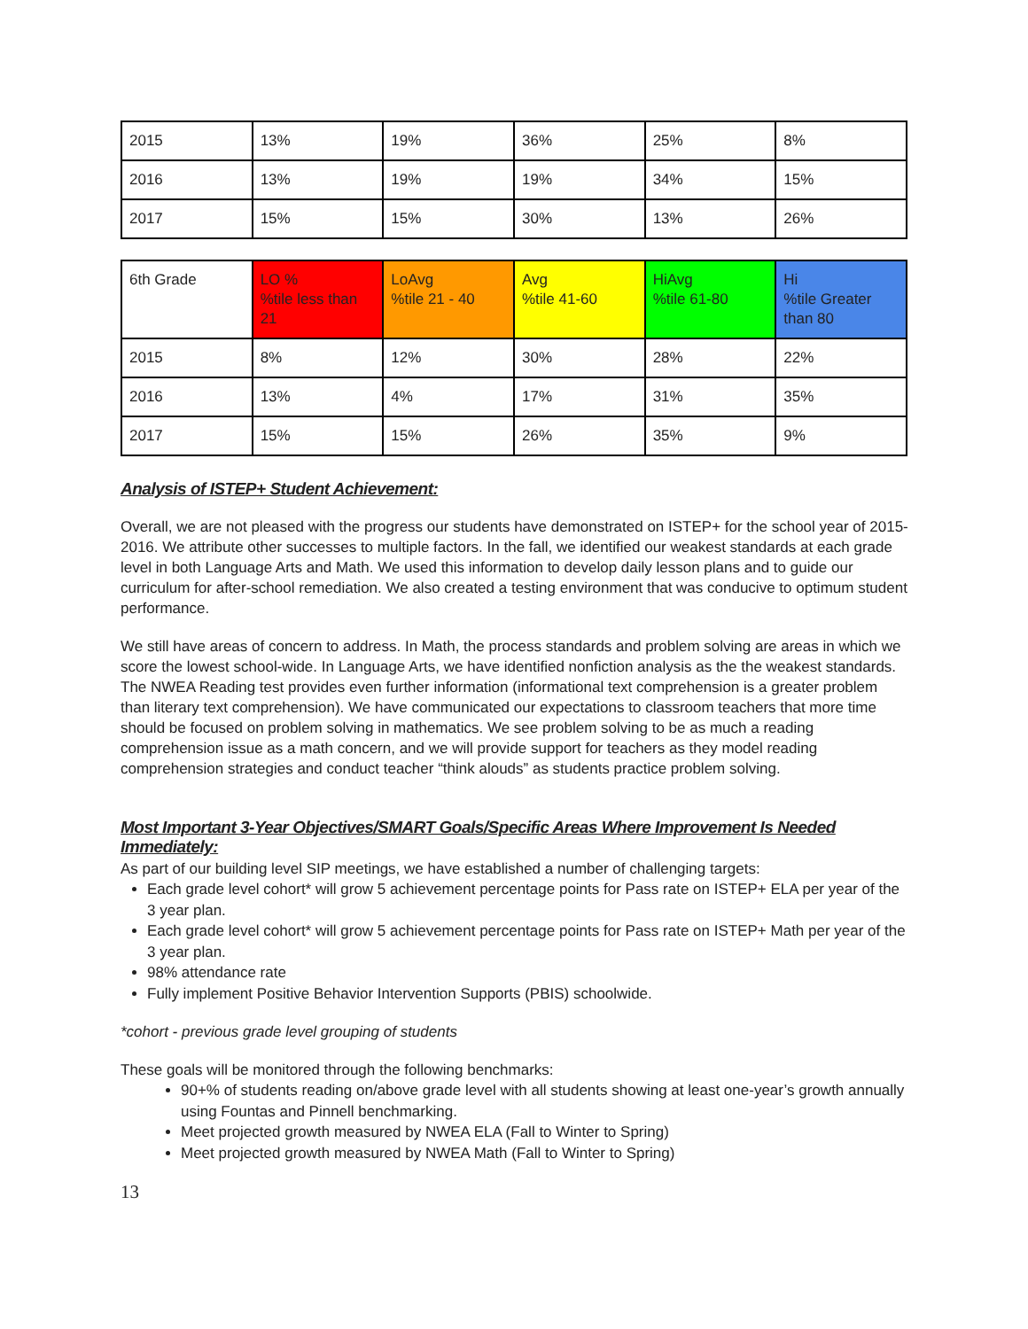| 2015 | 13% | 19% | 36% | 25% | 8% |
| 2016 | 13% | 19% | 19% | 34% | 15% |
| 2017 | 15% | 15% | 30% | 13% | 26% |
| 6th Grade | LO % %tile less than 21 | LoAvg %tile 21 - 40 | Avg %tile 41-60 | HiAvg %tile 61-80 | Hi %tile Greater than 80 |
| 2015 | 8% | 12% | 30% | 28% | 22% |
| 2016 | 13% | 4% | 17% | 31% | 35% |
| 2017 | 15% | 15% | 26% | 35% | 9% |
Analysis of ISTEP+ Student Achievement:
Overall, we are not pleased with the progress our students have demonstrated on ISTEP+ for the school year of 2015-2016. We attribute other successes to multiple factors. In the fall, we identified our weakest standards at each grade level in both Language Arts and Math. We used this information to develop daily lesson plans and to guide our curriculum for after-school remediation. We also created a testing environment that was conducive to optimum student performance.
We still have areas of concern to address. In Math, the process standards and problem solving are areas in which we score the lowest school-wide. In Language Arts, we have identified nonfiction analysis as the the weakest standards. The NWEA Reading test provides even further information (informational text comprehension is a greater problem than literary text comprehension). We have communicated our expectations to classroom teachers that more time should be focused on problem solving in mathematics. We see problem solving to be as much a reading comprehension issue as a math concern, and we will provide support for teachers as they model reading comprehension strategies and conduct teacher “think alouds” as students practice problem solving.
Most Important 3-Year Objectives/SMART Goals/Specific Areas Where Improvement Is Needed Immediately:
As part of our building level SIP meetings, we have established a number of challenging targets:
Each grade level cohort* will grow 5 achievement percentage points for Pass rate on ISTEP+ ELA per year of the 3 year plan.
Each grade level cohort* will grow 5 achievement percentage points for Pass rate on ISTEP+ Math per year of the 3 year plan.
98% attendance rate
Fully implement Positive Behavior Intervention Supports (PBIS) schoolwide.
*cohort - previous grade level grouping of students
These goals will be monitored through the following benchmarks:
90+% of students reading on/above grade level with all students showing at least one-year’s growth annually using Fountas and Pinnell benchmarking.
Meet projected growth measured by NWEA ELA (Fall to Winter to Spring)
Meet projected growth measured by NWEA Math (Fall to Winter to Spring)
13